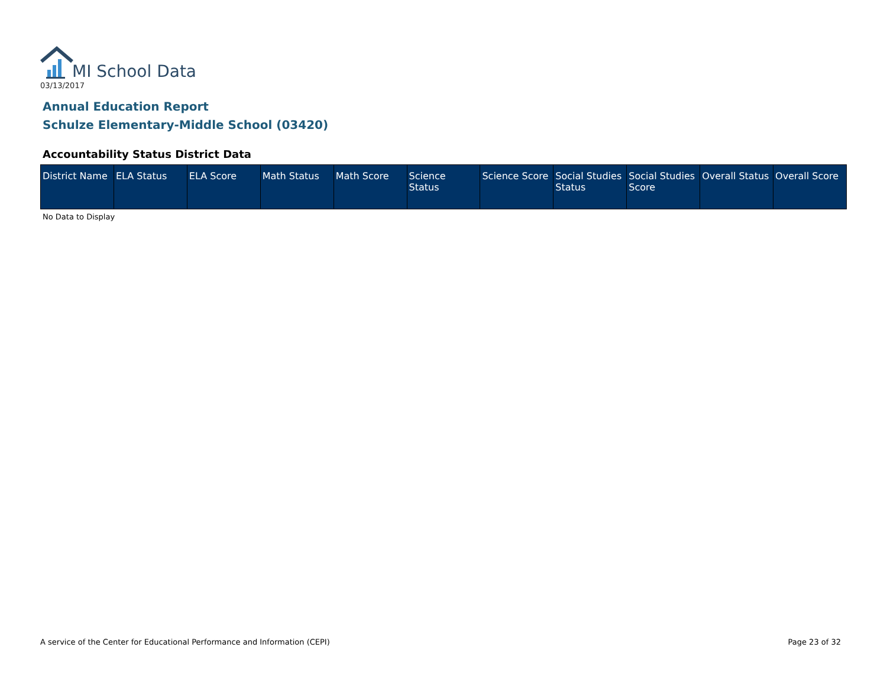MI School Data
03/13/2017
Annual Education Report
Schulze Elementary-Middle School (03420)
Accountability Status District Data
| District Name | ELA Status | ELA Score | Math Status | Math Score | Science Status | Science Score | Social Studies Status | Social Studies Score | Overall Status | Overall Score |
| --- | --- | --- | --- | --- | --- | --- | --- | --- | --- | --- |
No Data to Display
A service of the Center for Educational Performance and Information (CEPI)
Page 23 of 32